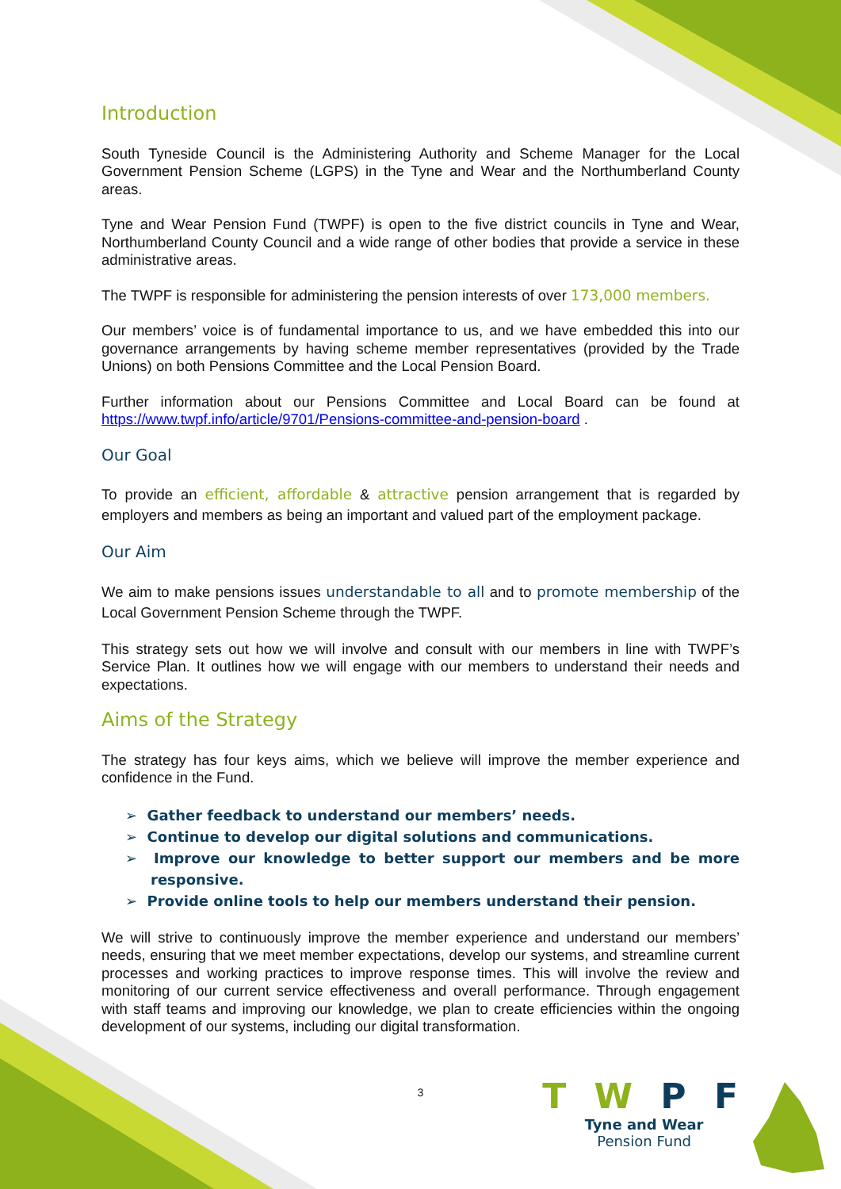Introduction
South Tyneside Council is the Administering Authority and Scheme Manager for the Local Government Pension Scheme (LGPS) in the Tyne and Wear and the Northumberland County areas.
Tyne and Wear Pension Fund (TWPF) is open to the five district councils in Tyne and Wear, Northumberland County Council and a wide range of other bodies that provide a service in these administrative areas.
The TWPF is responsible for administering the pension interests of over 173,000 members.
Our members’ voice is of fundamental importance to us, and we have embedded this into our governance arrangements by having scheme member representatives (provided by the Trade Unions) on both Pensions Committee and the Local Pension Board.
Further information about our Pensions Committee and Local Board can be found at https://www.twpf.info/article/9701/Pensions-committee-and-pension-board .
Our Goal
To provide an efficient, affordable & attractive pension arrangement that is regarded by employers and members as being an important and valued part of the employment package.
Our Aim
We aim to make pensions issues understandable to all and to promote membership of the Local Government Pension Scheme through the TWPF.
This strategy sets out how we will involve and consult with our members in line with TWPF’s Service Plan. It outlines how we will engage with our members to understand their needs and expectations.
Aims of the Strategy
The strategy has four keys aims, which we believe will improve the member experience and confidence in the Fund.
➢ Gather feedback to understand our members’ needs.
➢ Continue to develop our digital solutions and communications.
➢ Improve our knowledge to better support our members and be more responsive.
➢ Provide online tools to help our members understand their pension.
We will strive to continuously improve the member experience and understand our members’ needs, ensuring that we meet member expectations, develop our systems, and streamline current processes and working practices to improve response times. This will involve the review and monitoring of our current service effectiveness and overall performance. Through engagement with staff teams and improving our knowledge, we plan to create efficiencies within the ongoing development of our systems, including our digital transformation.
3
T W P F
Tyne and Wear
Pension Fund